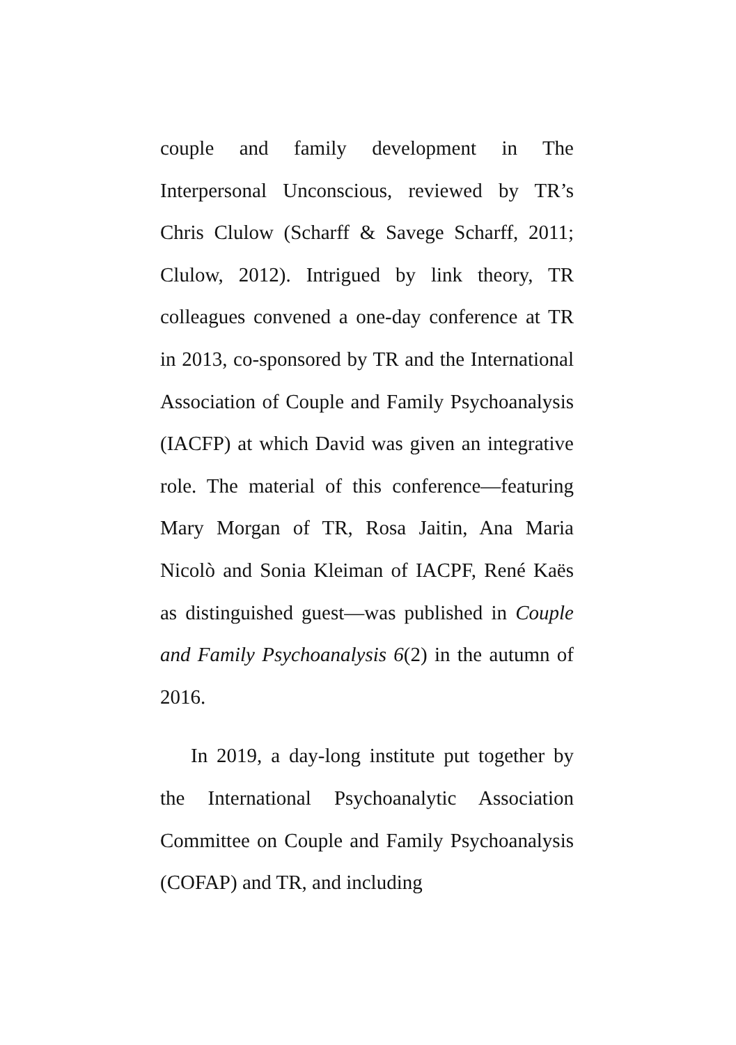couple and family development in The Interpersonal Unconscious, reviewed by TR’s Chris Clulow (Scharff & Savege Scharff, 2011; Clulow, 2012). Intrigued by link theory, TR colleagues convened a one-day conference at TR in 2013, co-sponsored by TR and the International Association of Couple and Family Psychoanalysis (IACFP) at which David was given an integrative role. The material of this conference—featuring Mary Morgan of TR, Rosa Jaitin, Ana Maria Nicolò and Sonia Kleiman of IACPF, René Kaës as distinguished guest—was published in Couple and Family Psychoanalysis 6(2) in the autumn of 2016.
In 2019, a day-long institute put together by the International Psychoanalytic Association Committee on Couple and Family Psychoanalysis (COFAP) and TR, and including